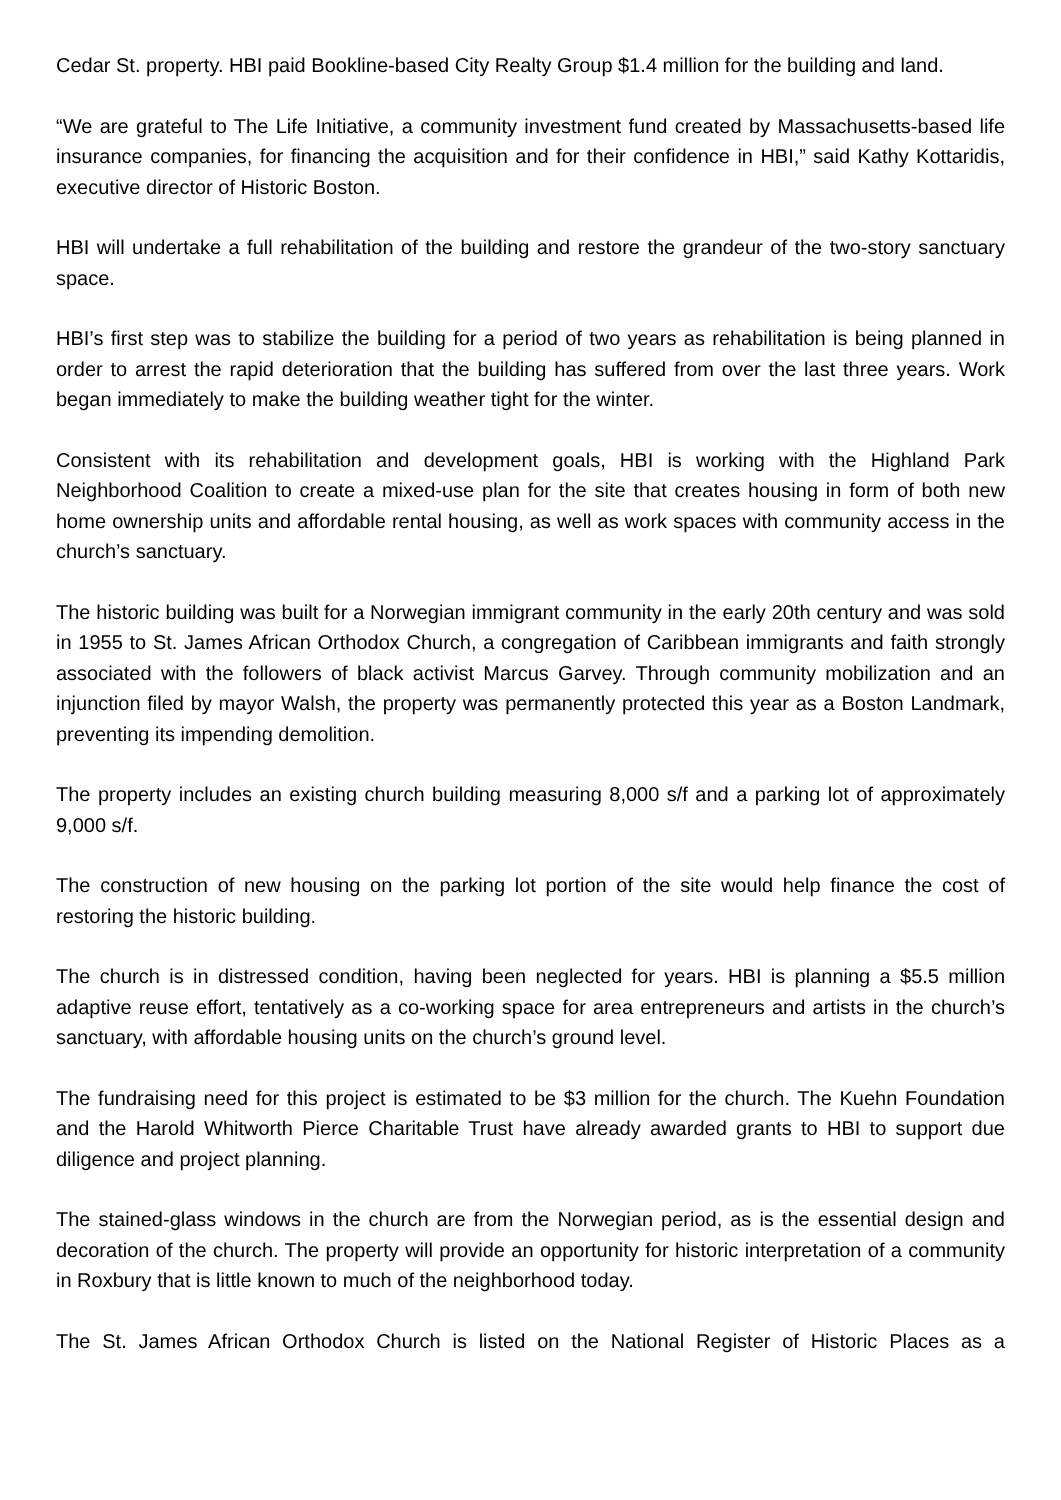Cedar St. property. HBI paid Bookline-based City Realty Group $1.4 million for the building and land.
“We are grateful to The Life Initiative, a community investment fund created by Massachusetts-based life insurance companies, for financing the acquisition and for their confidence in HBI,” said Kathy Kottaridis, executive director of Historic Boston.
HBI will undertake a full rehabilitation of the building and restore the grandeur of the two-story sanctuary space.
HBI’s first step was to stabilize the building for a period of two years as rehabilitation is being planned in order to arrest the rapid deterioration that the building has suffered from over the last three years. Work began immediately to make the building weather tight for the winter.
Consistent with its rehabilitation and development goals, HBI is working with the Highland Park Neighborhood Coalition to create a mixed-use plan for the site that creates housing in form of both new home ownership units and affordable rental housing, as well as work spaces with community access in the church’s sanctuary.
The historic building was built for a Norwegian immigrant community in the early 20th century and was sold in 1955 to St. James African Orthodox Church, a congregation of Caribbean immigrants and faith strongly associated with the followers of black activist Marcus Garvey. Through community mobilization and an injunction filed by mayor Walsh, the property was permanently protected this year as a Boston Landmark, preventing its impending demolition.
The property includes an existing church building measuring 8,000 s/f and a parking lot of approximately 9,000 s/f.
The construction of new housing on the parking lot portion of the site would help finance the cost of restoring the historic building.
The church is in distressed condition, having been neglected for years. HBI is planning a $5.5 million adaptive reuse effort, tentatively as a co-working space for area entrepreneurs and artists in the church’s sanctuary, with affordable housing units on the church’s ground level.
The fundraising need for this project is estimated to be $3 million for the church. The Kuehn Foundation and the Harold Whitworth Pierce Charitable Trust have already awarded grants to HBI to support due diligence and project planning.
The stained-glass windows in the church are from the Norwegian period, as is the essential design and decoration of the church. The property will provide an opportunity for historic interpretation of a community in Roxbury that is little known to much of the neighborhood today.
The St. James African Orthodox Church is listed on the National Register of Historic Places as a